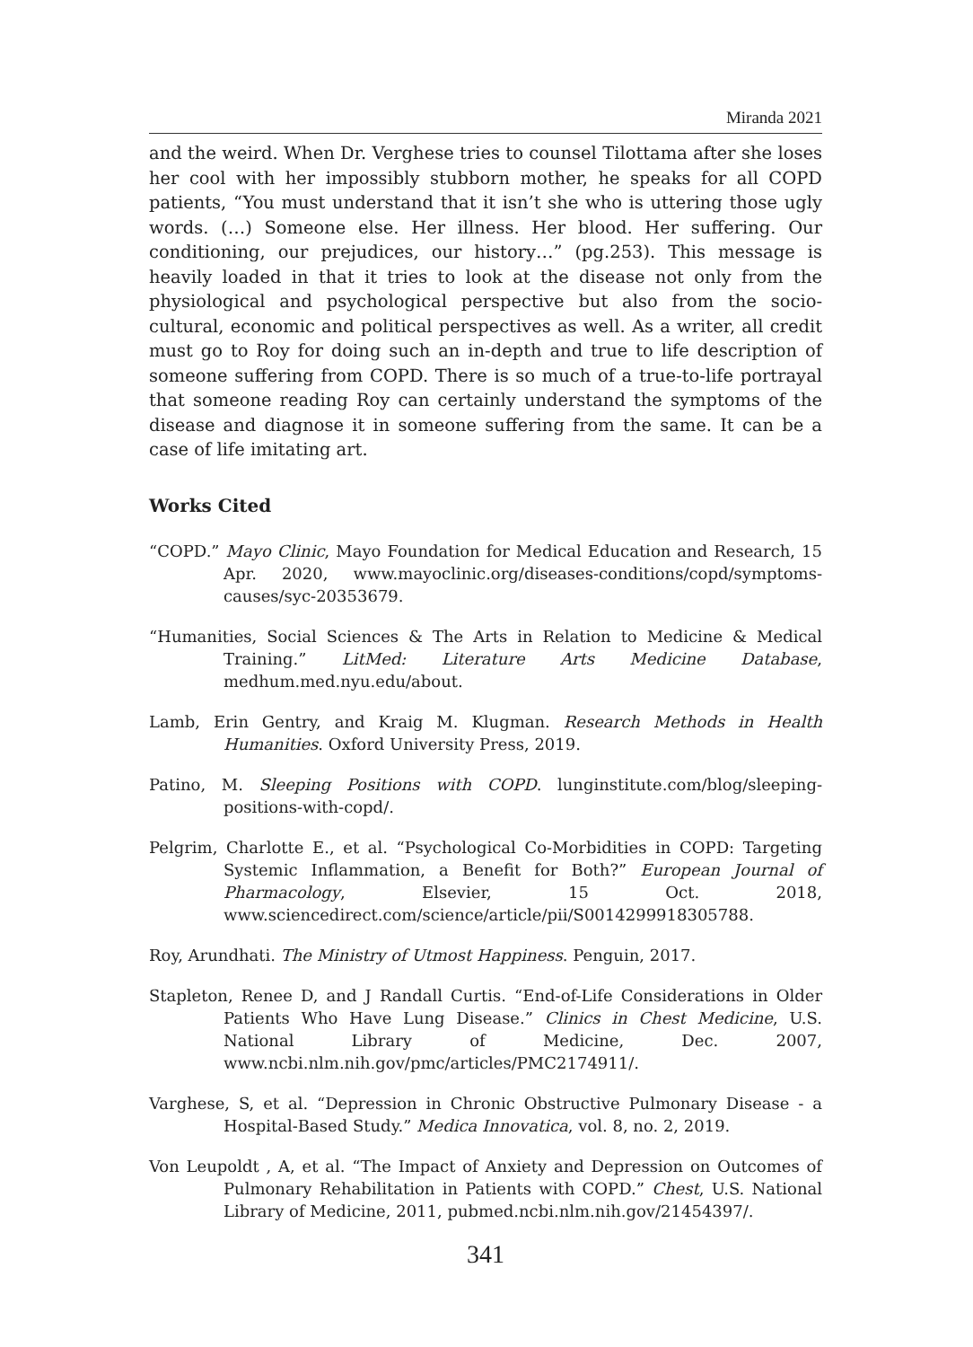Miranda 2021
and the weird. When Dr. Verghese tries to counsel Tilottama after she loses her cool with her impossibly stubborn mother, he speaks for all COPD patients, “You must understand that it isn’t she who is uttering those ugly words. (…) Someone else. Her illness. Her blood. Her suffering. Our conditioning, our prejudices, our history…” (pg.253). This message is heavily loaded in that it tries to look at the disease not only from the physiological and psychological perspective but also from the socio-cultural, economic and political perspectives as well. As a writer, all credit must go to Roy for doing such an in-depth and true to life description of someone suffering from COPD. There is so much of a true-to-life portrayal that someone reading Roy can certainly understand the symptoms of the disease and diagnose it in someone suffering from the same. It can be a case of life imitating art.
Works Cited
“COPD.” Mayo Clinic, Mayo Foundation for Medical Education and Research, 15 Apr. 2020, www.mayoclinic.org/diseases-conditions/copd/symptoms-causes/syc-20353679.
“Humanities, Social Sciences & The Arts in Relation to Medicine & Medical Training.” LitMed: Literature Arts Medicine Database, medhum.med.nyu.edu/about.
Lamb, Erin Gentry, and Kraig M. Klugman. Research Methods in Health Humanities. Oxford University Press, 2019.
Patino, M. Sleeping Positions with COPD. lunginstitute.com/blog/sleeping-positions-with-copd/.
Pelgrim, Charlotte E., et al. “Psychological Co-Morbidities in COPD: Targeting Systemic Inflammation, a Benefit for Both?” European Journal of Pharmacology, Elsevier, 15 Oct. 2018, www.sciencedirect.com/science/article/pii/S0014299918305788.
Roy, Arundhati. The Ministry of Utmost Happiness. Penguin, 2017.
Stapleton, Renee D, and J Randall Curtis. “End-of-Life Considerations in Older Patients Who Have Lung Disease.” Clinics in Chest Medicine, U.S. National Library of Medicine, Dec. 2007, www.ncbi.nlm.nih.gov/pmc/articles/PMC2174911/.
Varghese, S, et al. “Depression in Chronic Obstructive Pulmonary Disease - a Hospital-Based Study.” Medica Innovatica, vol. 8, no. 2, 2019.
Von Leupoldt , A, et al. “The Impact of Anxiety and Depression on Outcomes of Pulmonary Rehabilitation in Patients with COPD.” Chest, U.S. National Library of Medicine, 2011, pubmed.ncbi.nlm.nih.gov/21454397/.
341